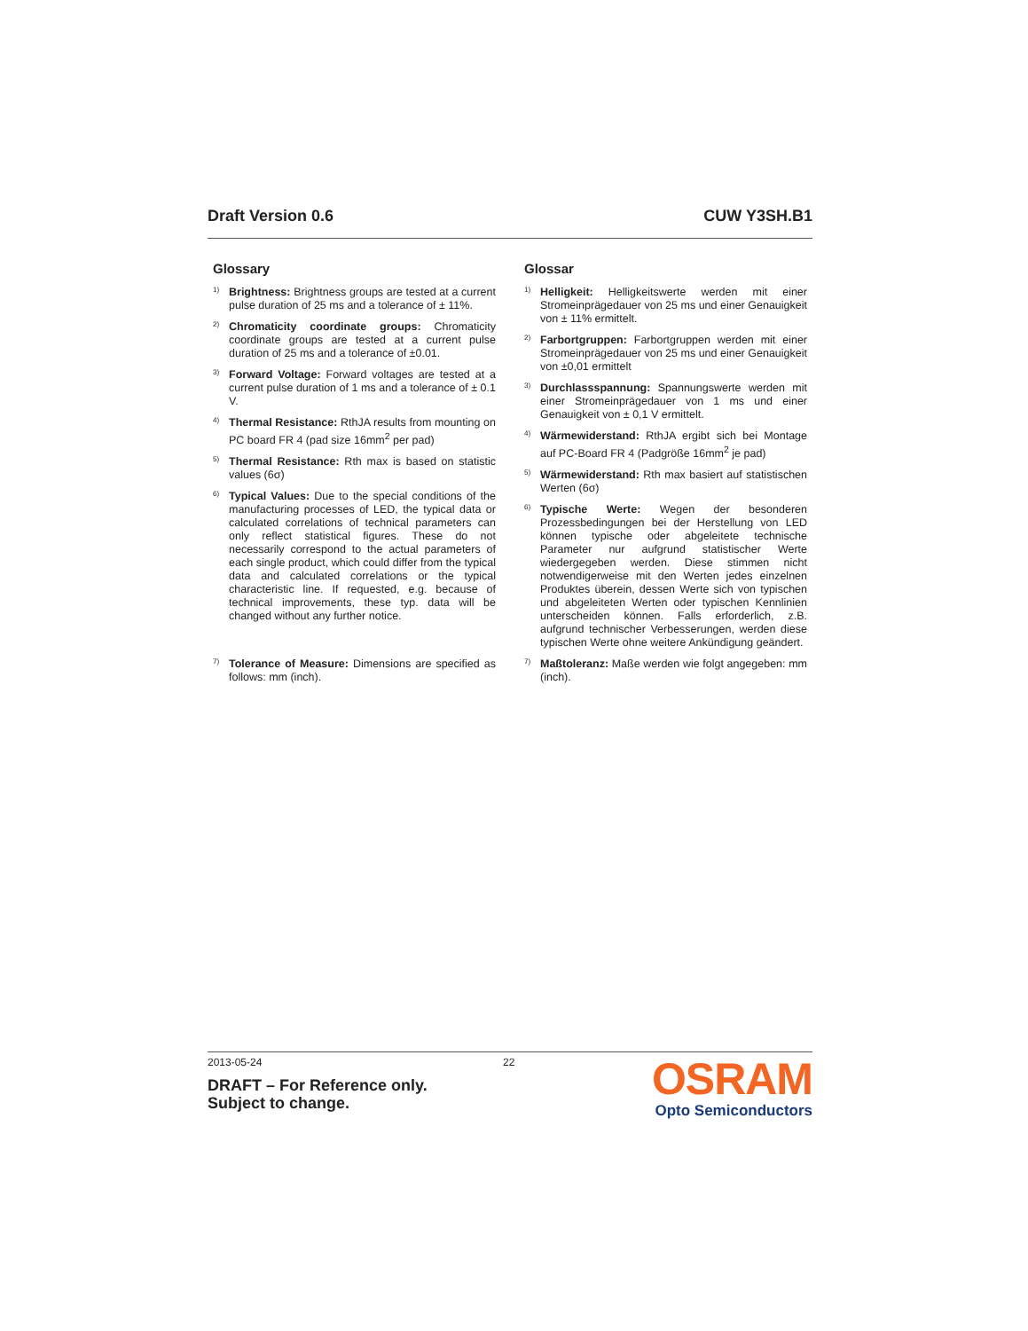Draft Version 0.6 CUW Y3SH.B1
Glossary
1) Brightness: Brightness groups are tested at a current pulse duration of 25 ms and a tolerance of ± 11%.
2) Chromaticity coordinate groups: Chromaticity coordinate groups are tested at a current pulse duration of 25 ms and a tolerance of ±0.01.
3) Forward Voltage: Forward voltages are tested at a current pulse duration of 1 ms and a tolerance of ± 0.1 V.
4) Thermal Resistance: RthJA results from mounting on PC board FR 4 (pad size 16mm<sup>2</sup> per pad)
5) Thermal Resistance: Rth max is based on statistic values (6σ)
6) Typical Values: Due to the special conditions of the manufacturing processes of LED, the typical data or calculated correlations of technical parameters can only reflect statistical figures. These do not necessarily correspond to the actual parameters of each single product, which could differ from the typical data and calculated correlations or the typical characteristic line. If requested, e.g. because of technical improvements, these typ. data will be changed without any further notice.
7) Tolerance of Measure: Dimensions are specified as follows: mm (inch).
Glossar
1) Helligkeit: Helligkeitswerte werden mit einer Stromeinprägedauer von 25 ms und einer Genauigkeit von ± 11% ermittelt.
2) Farbortgruppen: Farbortgruppen werden mit einer Stromeinprägedauer von 25 ms und einer Genauigkeit von ±0,01 ermittelt
3) Durchlassspannung: Spannungswerte werden mit einer Stromeinprägedauer von 1 ms und einer Genauigkeit von ± 0,1 V ermittelt.
4) Wärmewiderstand: RthJA ergibt sich bei Montage auf PC-Board FR 4 (Padgröße 16mm<sup>2</sup> je pad)
5) Wärmewiderstand: Rth max basiert auf statistischen Werten (6σ)
6) Typische Werte: Wegen der besonderen Prozessbedingungen bei der Herstellung von LED können typische oder abgeleitete technische Parameter nur aufgrund statistischer Werte wiedergegeben werden. Diese stimmen nicht notwendigerweise mit den Werten jedes einzelnen Produktes überein, dessen Werte sich von typischen und abgeleiteten Werten oder typischen Kennlinien unterscheiden können. Falls erforderlich, z.B. aufgrund technischer Verbesserungen, werden diese typischen Werte ohne weitere Ankündigung geändert.
7) Maßtoleranz: Maße werden wie folgt angegeben: mm (inch).
2013-05-24 22
DRAFT – For Reference only.
Subject to change.
OSRAM
Opto Semiconductors